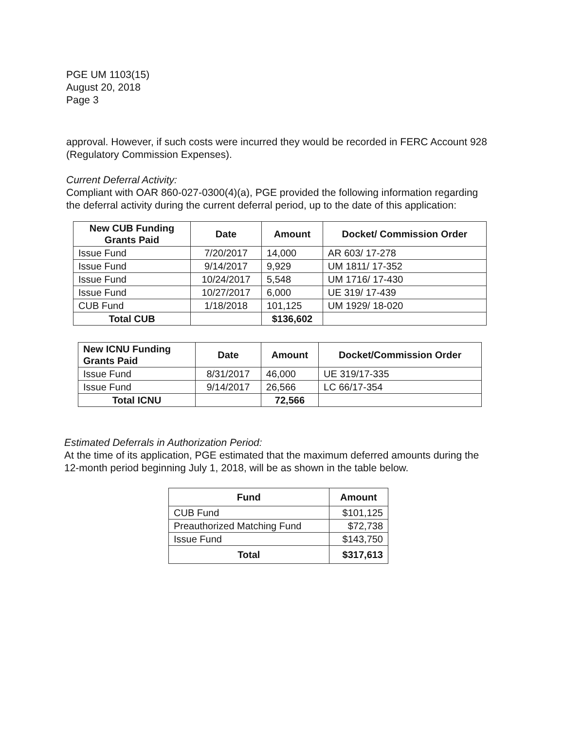PGE UM 1103(15)
August 20, 2018
Page 3
approval. However, if such costs were incurred they would be recorded in FERC Account 928 (Regulatory Commission Expenses).
Current Deferral Activity:
Compliant with OAR 860-027-0300(4)(a), PGE provided the following information regarding the deferral activity during the current deferral period, up to the date of this application:
| New CUB Funding Grants Paid | Date | Amount | Docket/ Commission Order |
| --- | --- | --- | --- |
| Issue Fund | 7/20/2017 | 14,000 | AR 603/ 17-278 |
| Issue Fund | 9/14/2017 | 9,929 | UM 1811/ 17-352 |
| Issue Fund | 10/24/2017 | 5,548 | UM 1716/ 17-430 |
| Issue Fund | 10/27/2017 | 6,000 | UE 319/ 17-439 |
| CUB Fund | 1/18/2018 | 101,125 | UM 1929/ 18-020 |
| Total CUB | | $136,602 | |
| New ICNU Funding Grants Paid | Date | Amount | Docket/Commission Order |
| --- | --- | --- | --- |
| Issue Fund | 8/31/2017 | 46,000 | UE 319/17-335 |
| Issue Fund | 9/14/2017 | 26,566 | LC 66/17-354 |
| Total ICNU | | 72,566 | |
Estimated Deferrals in Authorization Period:
At the time of its application, PGE estimated that the maximum deferred amounts during the 12-month period beginning July 1, 2018, will be as shown in the table below.
| Fund | Amount |
| --- | --- |
| CUB Fund | $101,125 |
| Preauthorized Matching Fund | $72,738 |
| Issue Fund | $143,750 |
| Total | $317,613 |